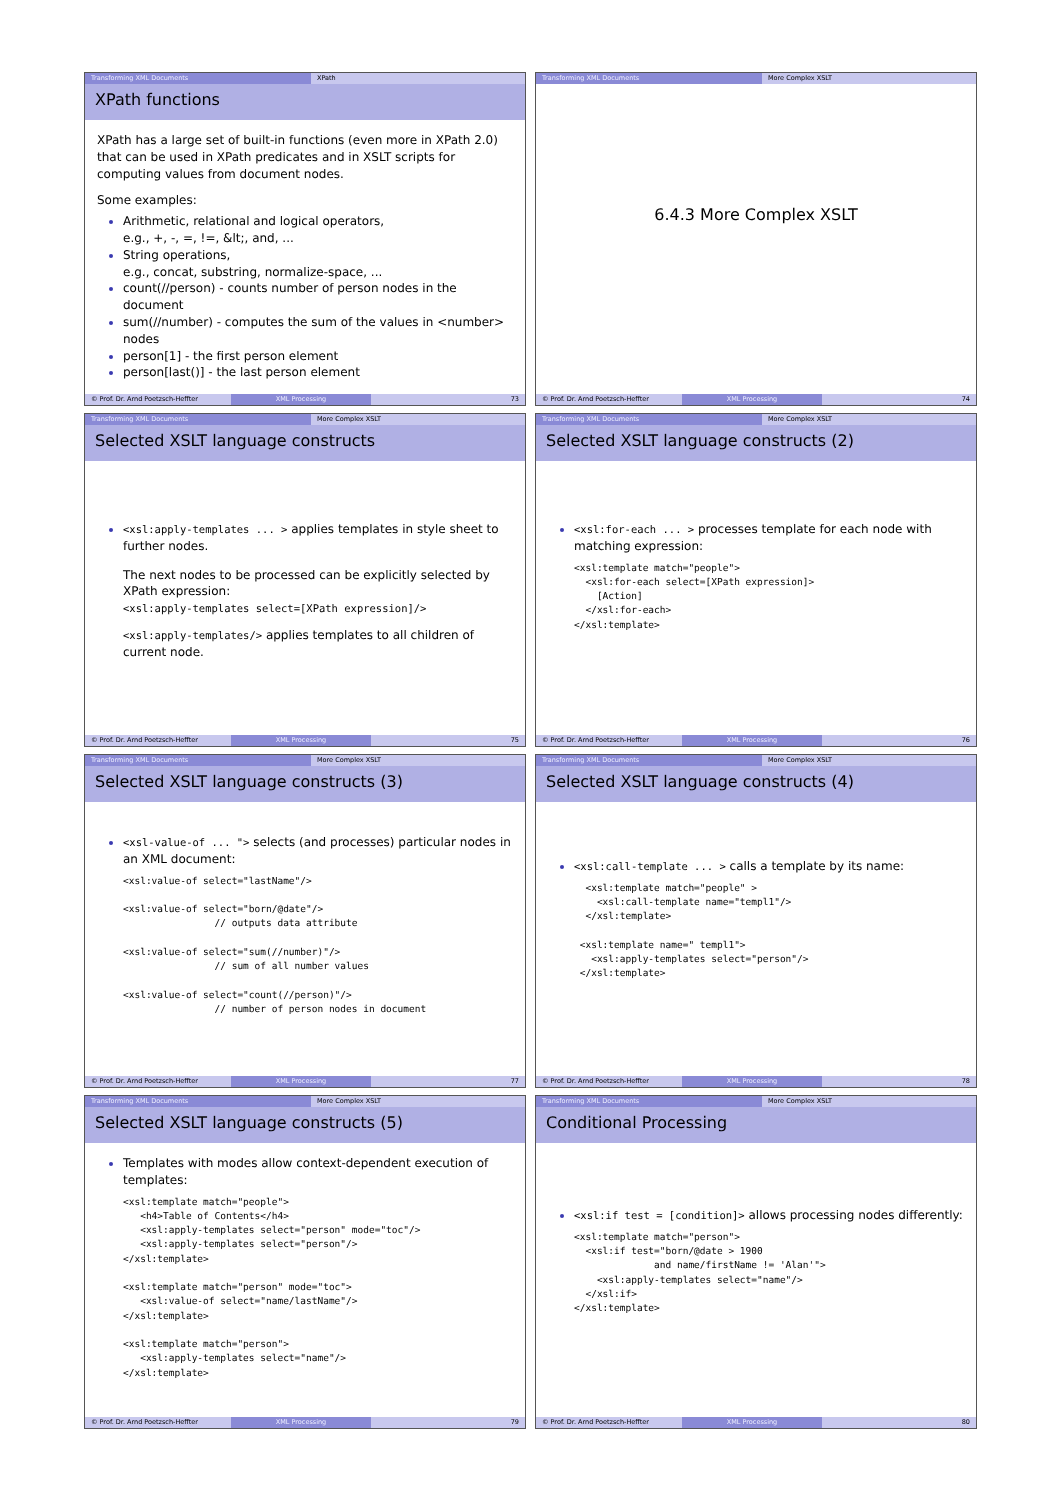Transforming XML Documents XPath
XPath functions
XPath has a large set of built-in functions (even more in XPath 2.0) that can be used in XPath predicates and in XSLT scripts for computing values from document nodes.
Some examples:
Arithmetic, relational and logical operators,
e.g., +, -, =, !=, &lt;, and, ...
String operations,
e.g., concat, substring, normalize-space, ...
count(//person) - counts number of person nodes in the document
sum(//number) - computes the sum of the values in <number> nodes
person[1] - the first person element
person[last()] - the last person element
© Prof. Dr. Arnd Poetzsch-Heffter XML Processing 73
Transforming XML Documents More Complex XSLT
6.4.3 More Complex XSLT
© Prof. Dr. Arnd Poetzsch-Heffter XML Processing 74
Transforming XML Documents More Complex XSLT
Selected XSLT language constructs
<xsl:apply-templates ... > applies templates in style sheet to further nodes.
The next nodes to be processed can be explicitly selected by XPath expression:
<xsl:apply-templates select=[XPath expression]/>
<xsl:apply-templates/> applies templates to all children of current node.
© Prof. Dr. Arnd Poetzsch-Heffter XML Processing 75
Transforming XML Documents More Complex XSLT
Selected XSLT language constructs (2)
<xsl:for-each ... > processes template for each node with matching expression:
<xsl:template match="people">
  <xsl:for-each select=[XPath expression]>
    [Action]
  </xsl:for-each>
</xsl:template>
© Prof. Dr. Arnd Poetzsch-Heffter XML Processing 76
Transforming XML Documents More Complex XSLT
Selected XSLT language constructs (3)
<xsl-value-of ... "> selects (and processes) particular nodes in an XML document:
<xsl:value-of select="lastName"/>

<xsl:value-of select="born/@date"/>
                // outputs data attribute

<xsl:value-of select="sum(//number)"/>
                // sum of all number values

<xsl:value-of select="count(//person)"/>
                // number of person nodes in document
© Prof. Dr. Arnd Poetzsch-Heffter XML Processing 77
Transforming XML Documents More Complex XSLT
Selected XSLT language constructs (4)
<xsl:call-template ... > calls a template by its name:
  <xsl:template match="people" >
    <xsl:call-template name="templ1"/>
  </xsl:template>

 <xsl:template name=" templ1">
   <xsl:apply-templates select="person"/>
 </xsl:template>
© Prof. Dr. Arnd Poetzsch-Heffter XML Processing 78
Transforming XML Documents More Complex XSLT
Selected XSLT language constructs (5)
Templates with modes allow context-dependent execution of templates:
<xsl:template match="people">
   <h4>Table of Contents</h4>
   <xsl:apply-templates select="person" mode="toc"/>
   <xsl:apply-templates select="person"/>
</xsl:template>

<xsl:template match="person" mode="toc">
   <xsl:value-of select="name/lastName"/>
</xsl:template>

<xsl:template match="person">
   <xsl:apply-templates select="name"/>
</xsl:template>
© Prof. Dr. Arnd Poetzsch-Heffter XML Processing 79
Transforming XML Documents More Complex XSLT
Conditional Processing
<xsl:if test = [condition]> allows processing nodes differently:
<xsl:template match="person">
  <xsl:if test="born/@date > 1900
              and name/firstName != 'Alan'">
    <xsl:apply-templates select="name"/>
  </xsl:if>
</xsl:template>
© Prof. Dr. Arnd Poetzsch-Heffter XML Processing 80